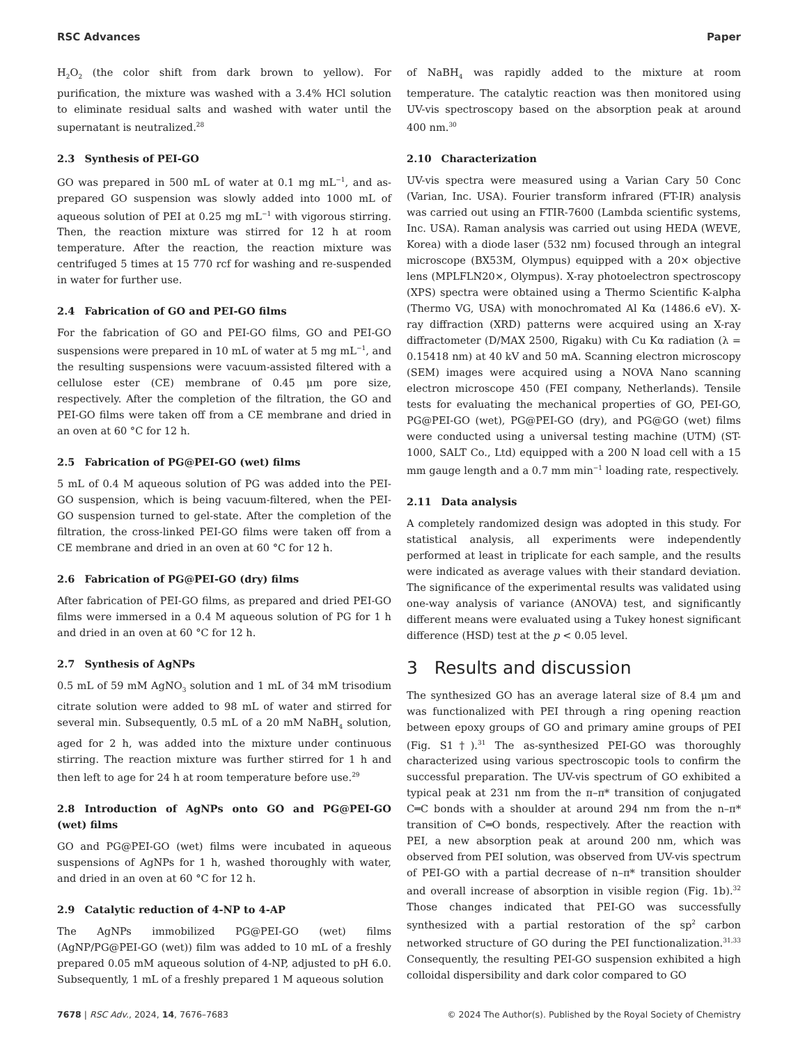RSC Advances Paper
H<sub>2</sub>O<sub>2</sub> (the color shift from dark brown to yellow). For purification, the mixture was washed with a 3.4% HCl solution to eliminate residual salts and washed with water until the supernatant is neutralized.<sup>28</sup>
2.3 Synthesis of PEI-GO
GO was prepared in 500 mL of water at 0.1 mg mL<sup>−1</sup>, and as-prepared GO suspension was slowly added into 1000 mL of aqueous solution of PEI at 0.25 mg mL<sup>−1</sup> with vigorous stirring. Then, the reaction mixture was stirred for 12 h at room temperature. After the reaction, the reaction mixture was centrifuged 5 times at 15 770 rcf for washing and re-suspended in water for further use.
2.4 Fabrication of GO and PEI-GO films
For the fabrication of GO and PEI-GO films, GO and PEI-GO suspensions were prepared in 10 mL of water at 5 mg mL<sup>−1</sup>, and the resulting suspensions were vacuum-assisted filtered with a cellulose ester (CE) membrane of 0.45 μm pore size, respectively. After the completion of the filtration, the GO and PEI-GO films were taken off from a CE membrane and dried in an oven at 60 °C for 12 h.
2.5 Fabrication of PG@PEI-GO (wet) films
5 mL of 0.4 M aqueous solution of PG was added into the PEI-GO suspension, which is being vacuum-filtered, when the PEI-GO suspension turned to gel-state. After the completion of the filtration, the cross-linked PEI-GO films were taken off from a CE membrane and dried in an oven at 60 °C for 12 h.
2.6 Fabrication of PG@PEI-GO (dry) films
After fabrication of PEI-GO films, as prepared and dried PEI-GO films were immersed in a 0.4 M aqueous solution of PG for 1 h and dried in an oven at 60 °C for 12 h.
2.7 Synthesis of AgNPs
0.5 mL of 59 mM AgNO<sub>3</sub> solution and 1 mL of 34 mM trisodium citrate solution were added to 98 mL of water and stirred for several min. Subsequently, 0.5 mL of a 20 mM NaBH<sub>4</sub> solution, aged for 2 h, was added into the mixture under continuous stirring. The reaction mixture was further stirred for 1 h and then left to age for 24 h at room temperature before use.<sup>29</sup>
2.8 Introduction of AgNPs onto GO and PG@PEI-GO (wet) films
GO and PG@PEI-GO (wet) films were incubated in aqueous suspensions of AgNPs for 1 h, washed thoroughly with water, and dried in an oven at 60 °C for 12 h.
2.9 Catalytic reduction of 4-NP to 4-AP
The AgNPs immobilized PG@PEI-GO (wet) films (AgNP/PG@PEI-GO (wet)) film was added to 10 mL of a freshly prepared 0.05 mM aqueous solution of 4-NP, adjusted to pH 6.0. Subsequently, 1 mL of a freshly prepared 1 M aqueous solution
of NaBH<sub>4</sub> was rapidly added to the mixture at room temperature. The catalytic reaction was then monitored using UV-vis spectroscopy based on the absorption peak at around 400 nm.<sup>30</sup>
2.10 Characterization
UV-vis spectra were measured using a Varian Cary 50 Conc (Varian, Inc. USA). Fourier transform infrared (FT-IR) analysis was carried out using an FTIR-7600 (Lambda scientific systems, Inc. USA). Raman analysis was carried out using HEDA (WEVE, Korea) with a diode laser (532 nm) focused through an integral microscope (BX53M, Olympus) equipped with a 20× objective lens (MPLFLN20×, Olympus). X-ray photoelectron spectroscopy (XPS) spectra were obtained using a Thermo Scientific K-alpha (Thermo VG, USA) with monochromated Al Kα (1486.6 eV). X-ray diffraction (XRD) patterns were acquired using an X-ray diffractometer (D/MAX 2500, Rigaku) with Cu Kα radiation (λ = 0.15418 nm) at 40 kV and 50 mA. Scanning electron microscopy (SEM) images were acquired using a NOVA Nano scanning electron microscope 450 (FEI company, Netherlands). Tensile tests for evaluating the mechanical properties of GO, PEI-GO, PG@PEI-GO (wet), PG@PEI-GO (dry), and PG@GO (wet) films were conducted using a universal testing machine (UTM) (ST-1000, SALT Co., Ltd) equipped with a 200 N load cell with a 15 mm gauge length and a 0.7 mm min<sup>−1</sup> loading rate, respectively.
2.11 Data analysis
A completely randomized design was adopted in this study. For statistical analysis, all experiments were independently performed at least in triplicate for each sample, and the results were indicated as average values with their standard deviation. The significance of the experimental results was validated using one-way analysis of variance (ANOVA) test, and significantly different means were evaluated using a Tukey honest significant difference (HSD) test at the p < 0.05 level.
3 Results and discussion
The synthesized GO has an average lateral size of 8.4 μm and was functionalized with PEI through a ring opening reaction between epoxy groups of GO and primary amine groups of PEI (Fig. S1†).<sup>31</sup> The as-synthesized PEI-GO was thoroughly characterized using various spectroscopic tools to confirm the successful preparation. The UV-vis spectrum of GO exhibited a typical peak at 231 nm from the π–π* transition of conjugated C═C bonds with a shoulder at around 294 nm from the n–π* transition of C═O bonds, respectively. After the reaction with PEI, a new absorption peak at around 200 nm, which was observed from PEI solution, was observed from UV-vis spectrum of PEI-GO with a partial decrease of n–π* transition shoulder and overall increase of absorption in visible region (Fig. 1b).<sup>32</sup> Those changes indicated that PEI-GO was successfully synthesized with a partial restoration of the sp<sup>2</sup> carbon networked structure of GO during the PEI functionalization.<sup>31,33</sup> Consequently, the resulting PEI-GO suspension exhibited a high colloidal dispersibility and dark color compared to GO
7678 | RSC Adv., 2024, 14, 7676–7683 © 2024 The Author(s). Published by the Royal Society of Chemistry